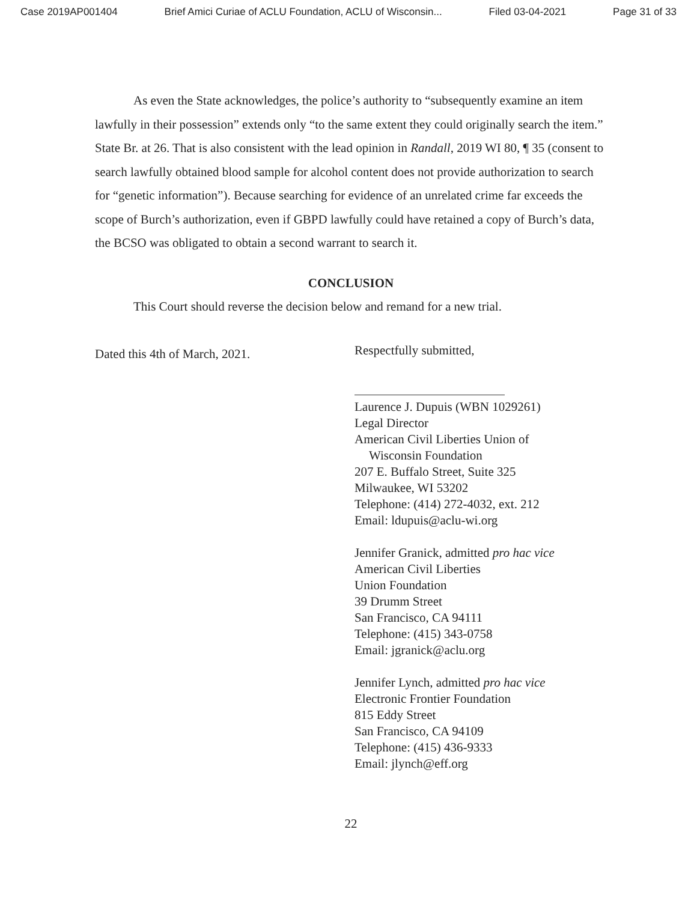Case 2019AP001404 Brief Amici Curiae of ACLU Foundation, ACLU of Wisconsin... Filed 03-04-2021 Page 31 of 33
As even the State acknowledges, the police’s authority to “subsequently examine an item lawfully in their possession” extends only “to the same extent they could originally search the item.” State Br. at 26. That is also consistent with the lead opinion in Randall, 2019 WI 80, ¶ 35 (consent to search lawfully obtained blood sample for alcohol content does not provide authorization to search for “genetic information”). Because searching for evidence of an unrelated crime far exceeds the scope of Burch’s authorization, even if GBPD lawfully could have retained a copy of Burch’s data, the BCSO was obligated to obtain a second warrant to search it.
CONCLUSION
This Court should reverse the decision below and remand for a new trial.
Dated this 4th of March, 2021.
Respectfully submitted,
Laurence J. Dupuis (WBN 1029261)
Legal Director
American Civil Liberties Union of
Wisconsin Foundation
207 E. Buffalo Street, Suite 325
Milwaukee, WI 53202
Telephone: (414) 272-4032, ext. 212
Email: ldupuis@aclu-wi.org
Jennifer Granick, admitted pro hac vice
American Civil Liberties
Union Foundation
39 Drumm Street
San Francisco, CA 94111
Telephone: (415) 343-0758
Email: jgranick@aclu.org
Jennifer Lynch, admitted pro hac vice
Electronic Frontier Foundation
815 Eddy Street
San Francisco, CA 94109
Telephone: (415) 436-9333
Email: jlynch@eff.org
22